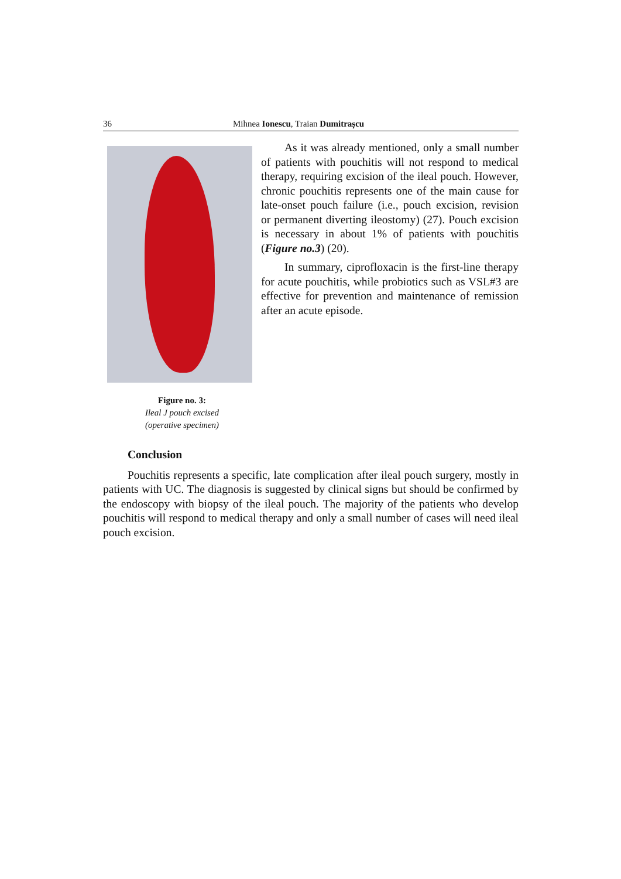36 Mihnea Ionescu, Traian Dumitrașcu
Figure no. 3:
Ileal J pouch excised
(operative specimen)
As it was already mentioned, only a small number of patients with pouchitis will not respond to medical therapy, requiring excision of the ileal pouch. However, chronic pouchitis represents one of the main cause for late-onset pouch failure (i.e., pouch excision, revision or permanent diverting ileostomy) (27). Pouch excision is necessary in about 1% of patients with pouchitis (Figure no.3) (20).
In summary, ciprofloxacin is the first-line therapy for acute pouchitis, while probiotics such as VSL#3 are effective for prevention and maintenance of remission after an acute episode.
Conclusion
Pouchitis represents a specific, late complication after ileal pouch surgery, mostly in patients with UC. The diagnosis is suggested by clinical signs but should be confirmed by the endoscopy with biopsy of the ileal pouch. The majority of the patients who develop pouchitis will respond to medical therapy and only a small number of cases will need ileal pouch excision.